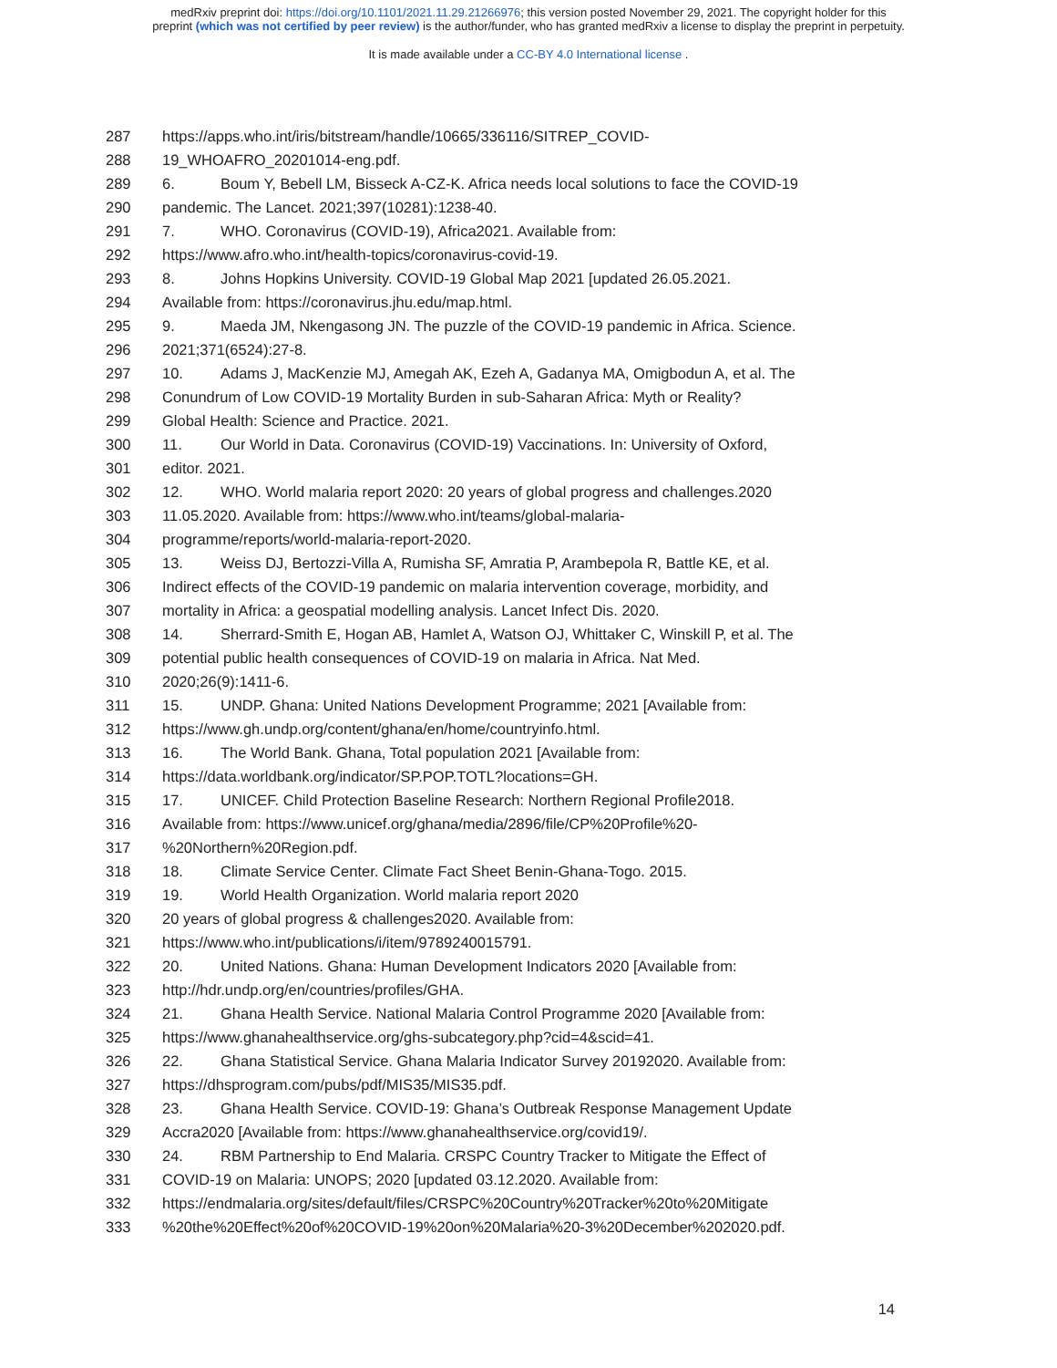medRxiv preprint doi: https://doi.org/10.1101/2021.11.29.21266976; this version posted November 29, 2021. The copyright holder for this
preprint (which was not certified by peer review) is the author/funder, who has granted medRxiv a license to display the preprint in perpetuity.
It is made available under a CC-BY 4.0 International license .
287 https://apps.who.int/iris/bitstream/handle/10665/336116/SITREP_COVID-
288 19_WHOAFRO_20201014-eng.pdf.
289 6. Boum Y, Bebell LM, Bisseck A-CZ-K. Africa needs local solutions to face the COVID-19
290 pandemic. The Lancet. 2021;397(10281):1238-40.
291 7. WHO. Coronavirus (COVID-19), Africa2021. Available from:
292 https://www.afro.who.int/health-topics/coronavirus-covid-19.
293 8. Johns Hopkins University. COVID-19 Global Map 2021 [updated 26.05.2021.
294 Available from: https://coronavirus.jhu.edu/map.html.
295 9. Maeda JM, Nkengasong JN. The puzzle of the COVID-19 pandemic in Africa. Science.
296 2021;371(6524):27-8.
297 10. Adams J, MacKenzie MJ, Amegah AK, Ezeh A, Gadanya MA, Omigbodun A, et al. The
298 Conundrum of Low COVID-19 Mortality Burden in sub-Saharan Africa: Myth or Reality?
299 Global Health: Science and Practice. 2021.
300 11. Our World in Data. Coronavirus (COVID-19) Vaccinations. In: University of Oxford,
301 editor. 2021.
302 12. WHO. World malaria report 2020: 20 years of global progress and challenges.2020
303 11.05.2020. Available from: https://www.who.int/teams/global-malaria-
304 programme/reports/world-malaria-report-2020.
305 13. Weiss DJ, Bertozzi-Villa A, Rumisha SF, Amratia P, Arambepola R, Battle KE, et al.
306 Indirect effects of the COVID-19 pandemic on malaria intervention coverage, morbidity, and
307 mortality in Africa: a geospatial modelling analysis. Lancet Infect Dis. 2020.
308 14. Sherrard-Smith E, Hogan AB, Hamlet A, Watson OJ, Whittaker C, Winskill P, et al. The
309 potential public health consequences of COVID-19 on malaria in Africa. Nat Med.
310 2020;26(9):1411-6.
311 15. UNDP. Ghana: United Nations Development Programme; 2021 [Available from:
312 https://www.gh.undp.org/content/ghana/en/home/countryinfo.html.
313 16. The World Bank. Ghana, Total population 2021 [Available from:
314 https://data.worldbank.org/indicator/SP.POP.TOTL?locations=GH.
315 17. UNICEF. Child Protection Baseline Research: Northern Regional Profile2018.
316 Available from: https://www.unicef.org/ghana/media/2896/file/CP%20Profile%20-
317%20Northern%20Region.pdf.
318 18. Climate Service Center. Climate Fact Sheet Benin-Ghana-Togo. 2015.
319 19. World Health Organization. World malaria report 2020
320 20 years of global progress & challenges2020. Available from:
321 https://www.who.int/publications/i/item/9789240015791.
322 20. United Nations. Ghana: Human Development Indicators 2020 [Available from:
323 http://hdr.undp.org/en/countries/profiles/GHA.
324 21. Ghana Health Service. National Malaria Control Programme 2020 [Available from:
325 https://www.ghanahealthservice.org/ghs-subcategory.php?cid=4&scid=41.
326 22. Ghana Statistical Service. Ghana Malaria Indicator Survey 20192020. Available from:
327 https://dhsprogram.com/pubs/pdf/MIS35/MIS35.pdf.
328 23. Ghana Health Service. COVID-19: Ghana’s Outbreak Response Management Update
329 Accra2020 [Available from: https://www.ghanahealthservice.org/covid19/.
330 24. RBM Partnership to End Malaria. CRSPC Country Tracker to Mitigate the Effect of
331 COVID-19 on Malaria: UNOPS; 2020 [updated 03.12.2020. Available from:
332 https://endmalaria.org/sites/default/files/CRSPC%20Country%20Tracker%20to%20Mitigate
333%20the%20Effect%20of%20COVID-19%20on%20Malaria%20-3%20December%202020.pdf.
14